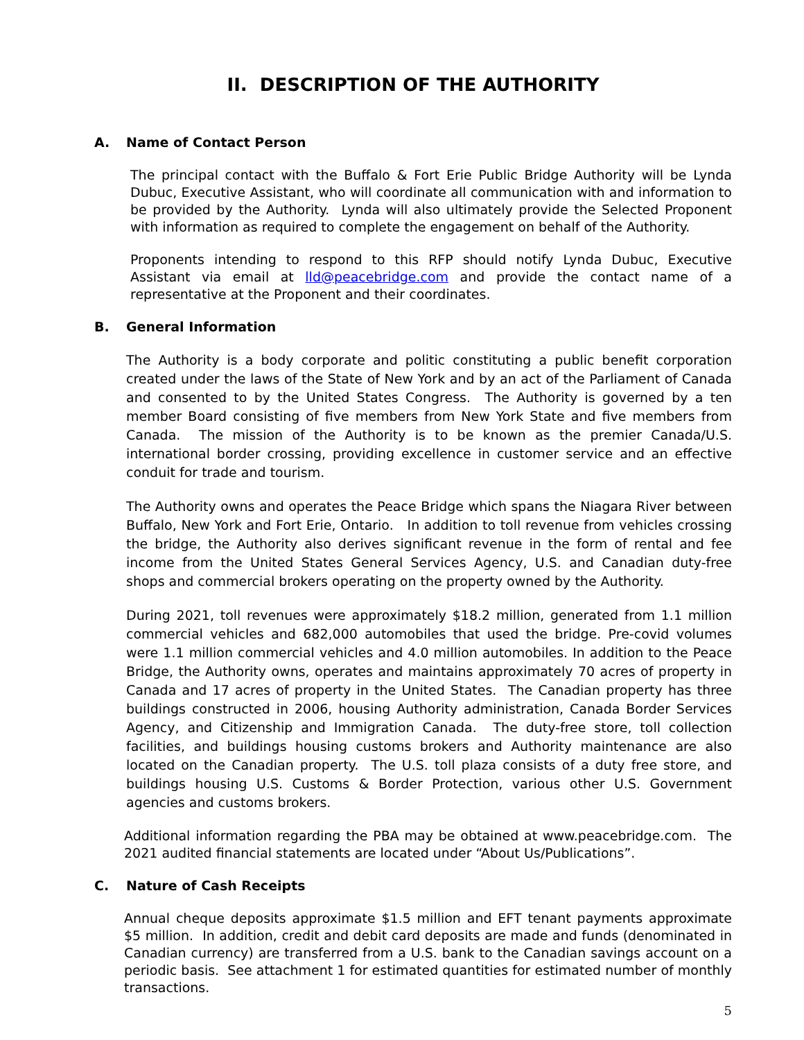II. DESCRIPTION OF THE AUTHORITY
A. Name of Contact Person
The principal contact with the Buffalo & Fort Erie Public Bridge Authority will be Lynda Dubuc, Executive Assistant, who will coordinate all communication with and information to be provided by the Authority. Lynda will also ultimately provide the Selected Proponent with information as required to complete the engagement on behalf of the Authority.
Proponents intending to respond to this RFP should notify Lynda Dubuc, Executive Assistant via email at lld@peacebridge.com and provide the contact name of a representative at the Proponent and their coordinates.
B. General Information
The Authority is a body corporate and politic constituting a public benefit corporation created under the laws of the State of New York and by an act of the Parliament of Canada and consented to by the United States Congress. The Authority is governed by a ten member Board consisting of five members from New York State and five members from Canada. The mission of the Authority is to be known as the premier Canada/U.S. international border crossing, providing excellence in customer service and an effective conduit for trade and tourism.
The Authority owns and operates the Peace Bridge which spans the Niagara River between Buffalo, New York and Fort Erie, Ontario. In addition to toll revenue from vehicles crossing the bridge, the Authority also derives significant revenue in the form of rental and fee income from the United States General Services Agency, U.S. and Canadian duty-free shops and commercial brokers operating on the property owned by the Authority.
During 2021, toll revenues were approximately $18.2 million, generated from 1.1 million commercial vehicles and 682,000 automobiles that used the bridge. Pre-covid volumes were 1.1 million commercial vehicles and 4.0 million automobiles. In addition to the Peace Bridge, the Authority owns, operates and maintains approximately 70 acres of property in Canada and 17 acres of property in the United States. The Canadian property has three buildings constructed in 2006, housing Authority administration, Canada Border Services Agency, and Citizenship and Immigration Canada. The duty-free store, toll collection facilities, and buildings housing customs brokers and Authority maintenance are also located on the Canadian property. The U.S. toll plaza consists of a duty free store, and buildings housing U.S. Customs & Border Protection, various other U.S. Government agencies and customs brokers.
Additional information regarding the PBA may be obtained at www.peacebridge.com. The 2021 audited financial statements are located under “About Us/Publications”.
C. Nature of Cash Receipts
Annual cheque deposits approximate $1.5 million and EFT tenant payments approximate $5 million. In addition, credit and debit card deposits are made and funds (denominated in Canadian currency) are transferred from a U.S. bank to the Canadian savings account on a periodic basis. See attachment 1 for estimated quantities for estimated number of monthly transactions.
5